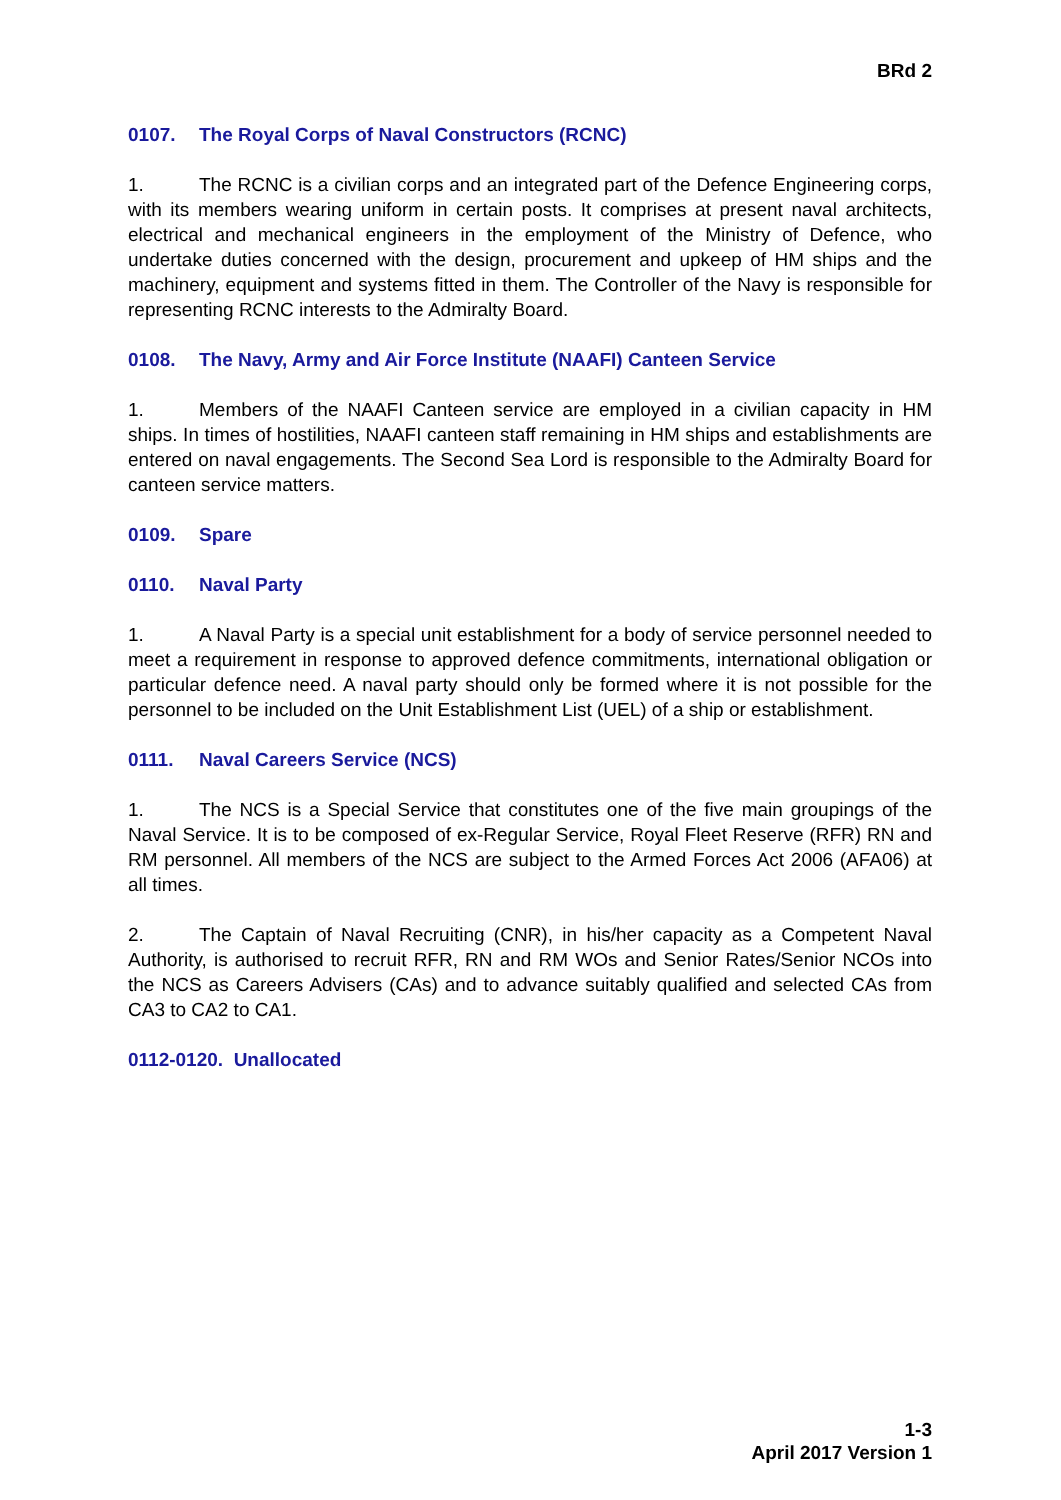BRd 2
0107. The Royal Corps of Naval Constructors (RCNC)
1. The RCNC is a civilian corps and an integrated part of the Defence Engineering corps, with its members wearing uniform in certain posts. It comprises at present naval architects, electrical and mechanical engineers in the employment of the Ministry of Defence, who undertake duties concerned with the design, procurement and upkeep of HM ships and the machinery, equipment and systems fitted in them. The Controller of the Navy is responsible for representing RCNC interests to the Admiralty Board.
0108. The Navy, Army and Air Force Institute (NAAFI) Canteen Service
1. Members of the NAAFI Canteen service are employed in a civilian capacity in HM ships. In times of hostilities, NAAFI canteen staff remaining in HM ships and establishments are entered on naval engagements. The Second Sea Lord is responsible to the Admiralty Board for canteen service matters.
0109. Spare
0110. Naval Party
1. A Naval Party is a special unit establishment for a body of service personnel needed to meet a requirement in response to approved defence commitments, international obligation or particular defence need. A naval party should only be formed where it is not possible for the personnel to be included on the Unit Establishment List (UEL) of a ship or establishment.
0111. Naval Careers Service (NCS)
1. The NCS is a Special Service that constitutes one of the five main groupings of the Naval Service. It is to be composed of ex-Regular Service, Royal Fleet Reserve (RFR) RN and RM personnel. All members of the NCS are subject to the Armed Forces Act 2006 (AFA06) at all times.
2. The Captain of Naval Recruiting (CNR), in his/her capacity as a Competent Naval Authority, is authorised to recruit RFR, RN and RM WOs and Senior Rates/Senior NCOs into the NCS as Careers Advisers (CAs) and to advance suitably qualified and selected CAs from CA3 to CA2 to CA1.
0112-0120. Unallocated
1-3
April 2017 Version 1